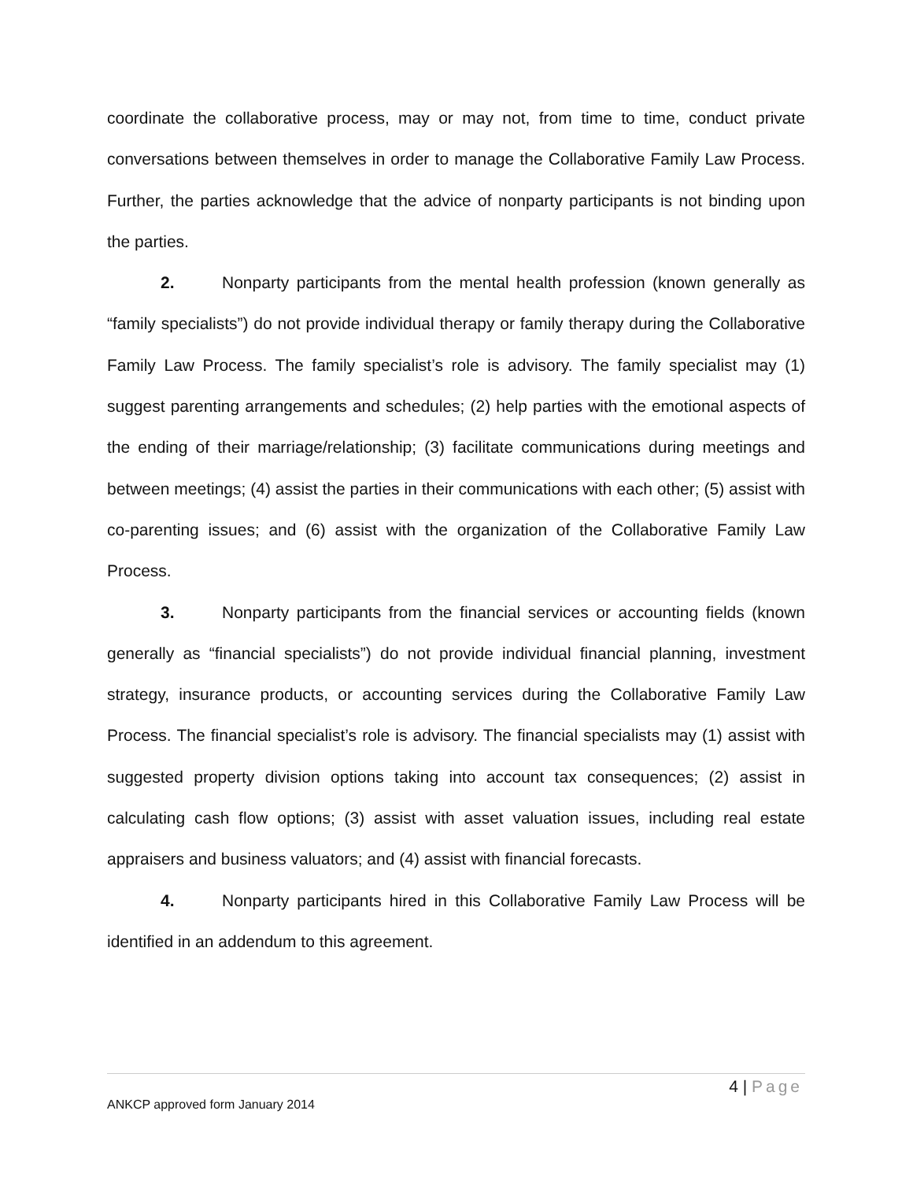coordinate the collaborative process, may or may not, from time to time, conduct private conversations between themselves in order to manage the Collaborative Family Law Process. Further, the parties acknowledge that the advice of nonparty participants is not binding upon the parties.
2. Nonparty participants from the mental health profession (known generally as “family specialists”) do not provide individual therapy or family therapy during the Collaborative Family Law Process. The family specialist’s role is advisory. The family specialist may (1) suggest parenting arrangements and schedules; (2) help parties with the emotional aspects of the ending of their marriage/relationship; (3) facilitate communications during meetings and between meetings; (4) assist the parties in their communications with each other; (5) assist with co-parenting issues; and (6) assist with the organization of the Collaborative Family Law Process.
3. Nonparty participants from the financial services or accounting fields (known generally as “financial specialists”) do not provide individual financial planning, investment strategy, insurance products, or accounting services during the Collaborative Family Law Process. The financial specialist’s role is advisory. The financial specialists may (1) assist with suggested property division options taking into account tax consequences; (2) assist in calculating cash flow options; (3) assist with asset valuation issues, including real estate appraisers and business valuators; and (4) assist with financial forecasts.
4. Nonparty participants hired in this Collaborative Family Law Process will be identified in an addendum to this agreement.
4 | Page
ANKCP approved form January 2014